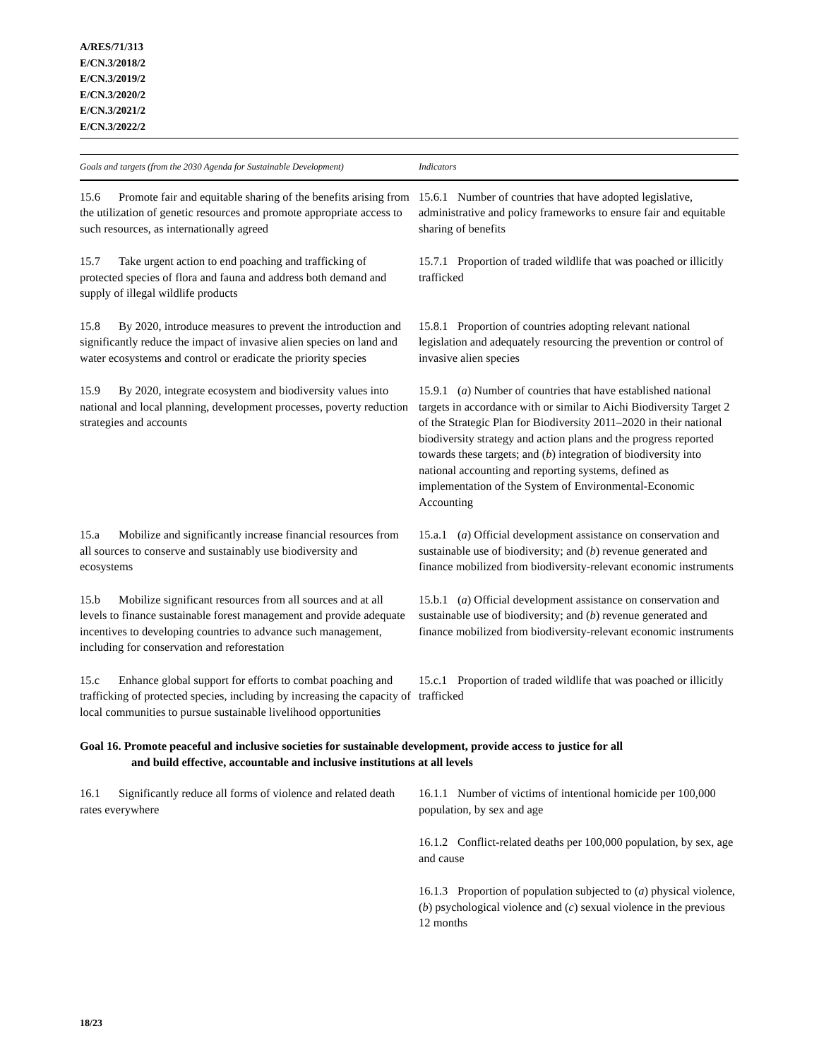A/RES/71/313
E/CN.3/2018/2
E/CN.3/2019/2
E/CN.3/2020/2
E/CN.3/2021/2
E/CN.3/2022/2
| Goals and targets (from the 2030 Agenda for Sustainable Development) | Indicators |
| --- | --- |
| 15.6 Promote fair and equitable sharing of the benefits arising from the utilization of genetic resources and promote appropriate access to such resources, as internationally agreed | 15.6.1 Number of countries that have adopted legislative, administrative and policy frameworks to ensure fair and equitable sharing of benefits |
| 15.7 Take urgent action to end poaching and trafficking of protected species of flora and fauna and address both demand and supply of illegal wildlife products | 15.7.1 Proportion of traded wildlife that was poached or illicitly trafficked |
| 15.8 By 2020, introduce measures to prevent the introduction and significantly reduce the impact of invasive alien species on land and water ecosystems and control or eradicate the priority species | 15.8.1 Proportion of countries adopting relevant national legislation and adequately resourcing the prevention or control of invasive alien species |
| 15.9 By 2020, integrate ecosystem and biodiversity values into national and local planning, development processes, poverty reduction strategies and accounts | 15.9.1 ( a ) Number of countries that have established national targets in accordance with or similar to Aichi Biodiversity Target 2 of the Strategic Plan for Biodiversity 2011–2020 in their national biodiversity strategy and action plans and the progress reported towards these targets; and ( b ) integration of biodiversity into national accounting and reporting systems, defined as implementation of the System of Environmental-Economic Accounting |
| 15.a Mobilize and significantly increase financial resources from all sources to conserve and sustainably use biodiversity and ecosystems | 15.a.1 ( a ) Official development assistance on conservation and sustainable use of biodiversity; and ( b ) revenue generated and finance mobilized from biodiversity-relevant economic instruments |
| 15.b Mobilize significant resources from all sources and at all levels to finance sustainable forest management and provide adequate incentives to developing countries to advance such management, including for conservation and reforestation | 15.b.1 ( a ) Official development assistance on conservation and sustainable use of biodiversity; and ( b ) revenue generated and finance mobilized from biodiversity-relevant economic instruments |
| 15.c Enhance global support for efforts to combat poaching and trafficking of protected species, including by increasing the capacity of local communities to pursue sustainable livelihood opportunities | 15.c.1 Proportion of traded wildlife that was poached or illicitly trafficked |
| Goal 16. Promote peaceful and inclusive societies for sustainable development, provide access to justice for all and build effective, accountable and inclusive institutions at all levels | |
| 16.1 Significantly reduce all forms of violence and related death rates everywhere | 16.1.1 Number of victims of intentional homicide per 100,000 population, by sex and age |
| | 16.1.2 Conflict-related deaths per 100,000 population, by sex, age and cause |
| | 16.1.3 Proportion of population subjected to ( a ) physical violence, ( b ) psychological violence and ( c ) sexual violence in the previous 12 months |
18/23